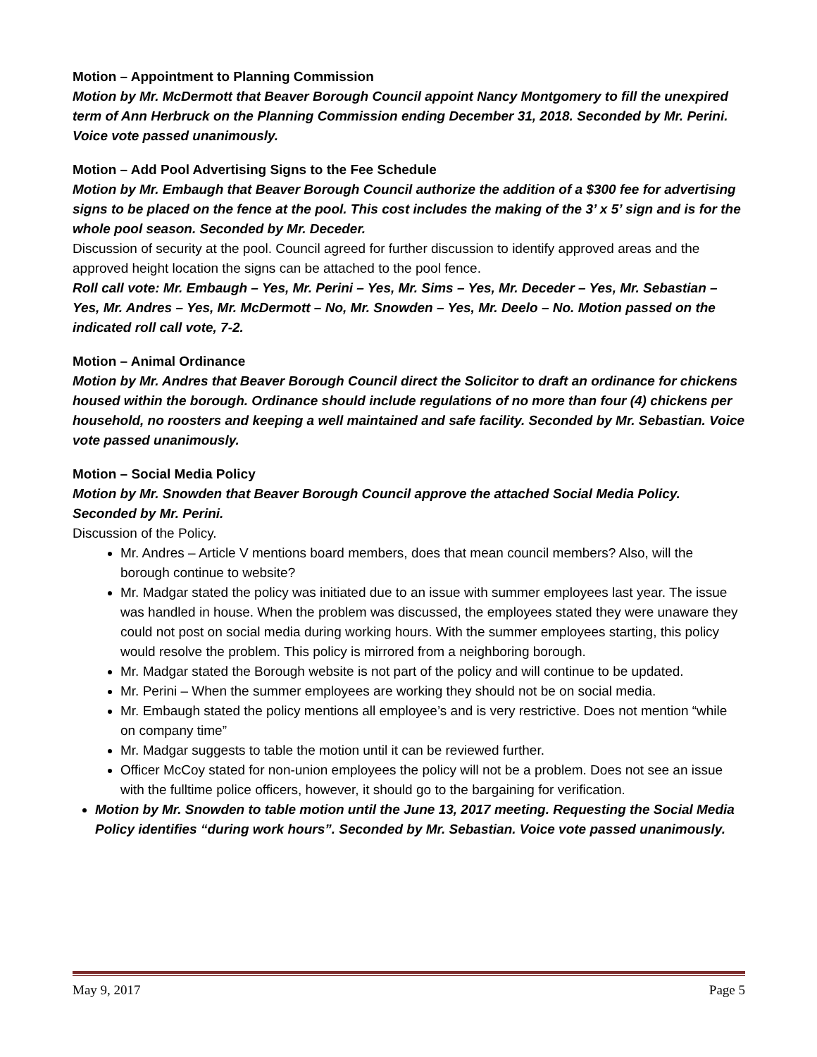Motion – Appointment to Planning Commission
Motion by Mr. McDermott that Beaver Borough Council appoint Nancy Montgomery to fill the unexpired term of Ann Herbruck on the Planning Commission ending December 31, 2018. Seconded by Mr. Perini. Voice vote passed unanimously.
Motion – Add Pool Advertising Signs to the Fee Schedule
Motion by Mr. Embaugh that Beaver Borough Council authorize the addition of a $300 fee for advertising signs to be placed on the fence at the pool. This cost includes the making of the 3’ x 5’ sign and is for the whole pool season. Seconded by Mr. Deceder.
Discussion of security at the pool. Council agreed for further discussion to identify approved areas and the approved height location the signs can be attached to the pool fence.
Roll call vote: Mr. Embaugh – Yes, Mr. Perini – Yes, Mr. Sims – Yes, Mr. Deceder – Yes, Mr. Sebastian – Yes, Mr. Andres – Yes, Mr. McDermott – No, Mr. Snowden – Yes, Mr. Deelo – No. Motion passed on the indicated roll call vote, 7-2.
Motion – Animal Ordinance
Motion by Mr. Andres that Beaver Borough Council direct the Solicitor to draft an ordinance for chickens housed within the borough. Ordinance should include regulations of no more than four (4) chickens per household, no roosters and keeping a well maintained and safe facility. Seconded by Mr. Sebastian. Voice vote passed unanimously.
Motion – Social Media Policy
Motion by Mr. Snowden that Beaver Borough Council approve the attached Social Media Policy. Seconded by Mr. Perini.
Discussion of the Policy.
Mr. Andres – Article V mentions board members, does that mean council members? Also, will the borough continue to website?
Mr. Madgar stated the policy was initiated due to an issue with summer employees last year. The issue was handled in house. When the problem was discussed, the employees stated they were unaware they could not post on social media during working hours. With the summer employees starting, this policy would resolve the problem. This policy is mirrored from a neighboring borough.
Mr. Madgar stated the Borough website is not part of the policy and will continue to be updated.
Mr. Perini – When the summer employees are working they should not be on social media.
Mr. Embaugh stated the policy mentions all employee’s and is very restrictive. Does not mention “while on company time”
Mr. Madgar suggests to table the motion until it can be reviewed further.
Officer McCoy stated for non-union employees the policy will not be a problem. Does not see an issue with the fulltime police officers, however, it should go to the bargaining for verification.
Motion by Mr. Snowden to table motion until the June 13, 2017 meeting. Requesting the Social Media Policy identifies “during work hours”. Seconded by Mr. Sebastian. Voice vote passed unanimously.
May 9, 2017 Page 5